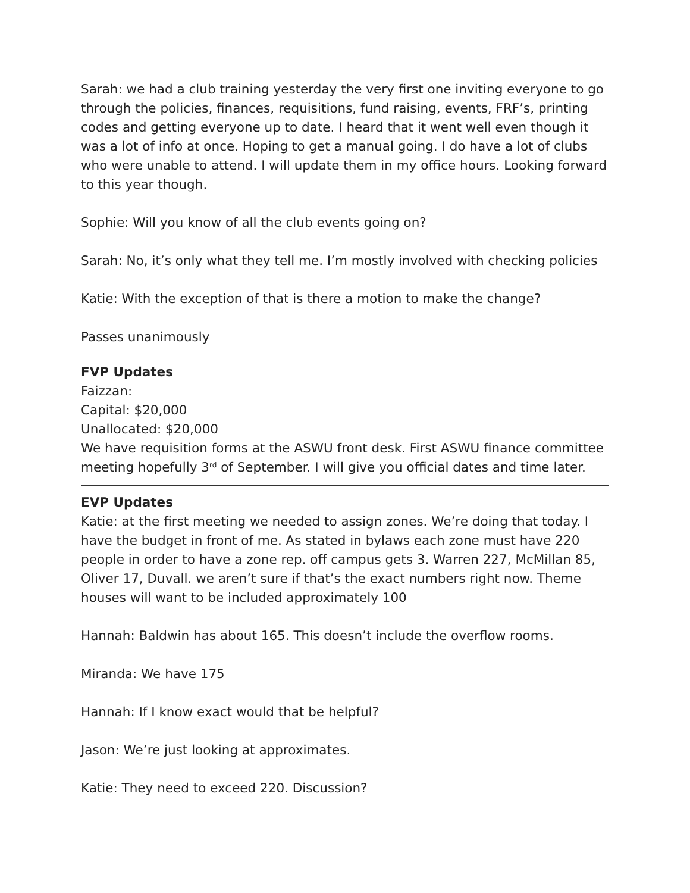Sarah: we had a club training yesterday the very first one inviting everyone to go through the policies, finances, requisitions, fund raising, events, FRF’s, printing codes and getting everyone up to date. I heard that it went well even though it was a lot of info at once. Hoping to get a manual going. I do have a lot of clubs who were unable to attend. I will update them in my office hours. Looking forward to this year though.
Sophie: Will you know of all the club events going on?
Sarah: No, it’s only what they tell me. I’m mostly involved with checking policies
Katie: With the exception of that is there a motion to make the change?
Passes unanimously
FVP Updates
Faizzan:
Capital: $20,000
Unallocated: $20,000
We have requisition forms at the ASWU front desk. First ASWU finance committee meeting hopefully 3<sup>rd</sup> of September. I will give you official dates and time later.
EVP Updates
Katie: at the first meeting we needed to assign zones. We’re doing that today. I have the budget in front of me. As stated in bylaws each zone must have 220 people in order to have a zone rep. off campus gets 3. Warren 227, McMillan 85, Oliver 17, Duvall. we aren’t sure if that’s the exact numbers right now. Theme houses will want to be included approximately 100
Hannah: Baldwin has about 165. This doesn’t include the overflow rooms.
Miranda: We have 175
Hannah: If I know exact would that be helpful?
Jason: We’re just looking at approximates.
Katie: They need to exceed 220. Discussion?